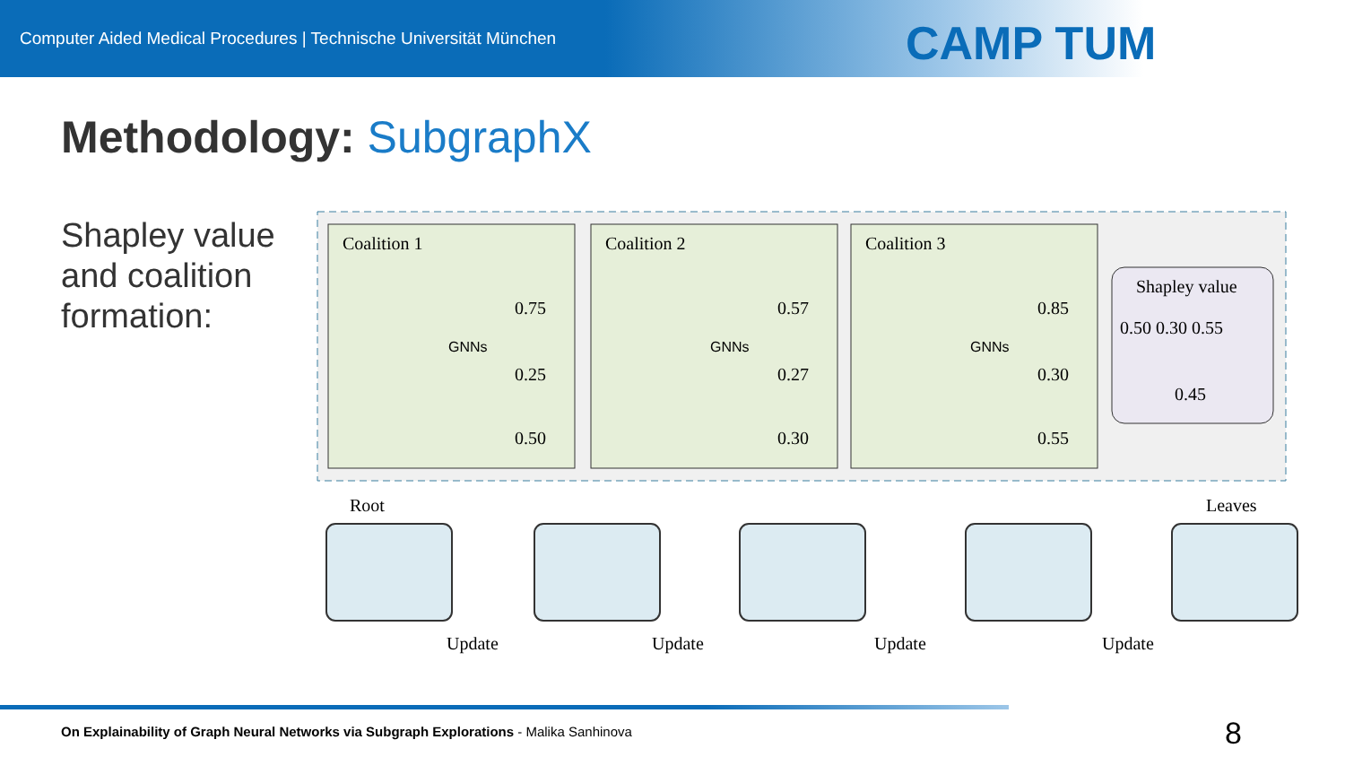Computer Aided Medical Procedures | Technische Universität München
CAMP TUM
Methodology: SubgraphX
Shapley value
and coalition
formation:
Coalition 1
Coalition 2
Coalition 3
0.75
0.25
0.50
0.57
0.27
0.30
0.85
0.30
0.55
Shapley value
0.50 0.30 0.55
0.45
Root
Leaves
Update
Update
Update
Update
GNNs
GNNs
GNNs
On Explainability of Graph Neural Networks via Subgraph Explorations - Malika Sanhinova
8